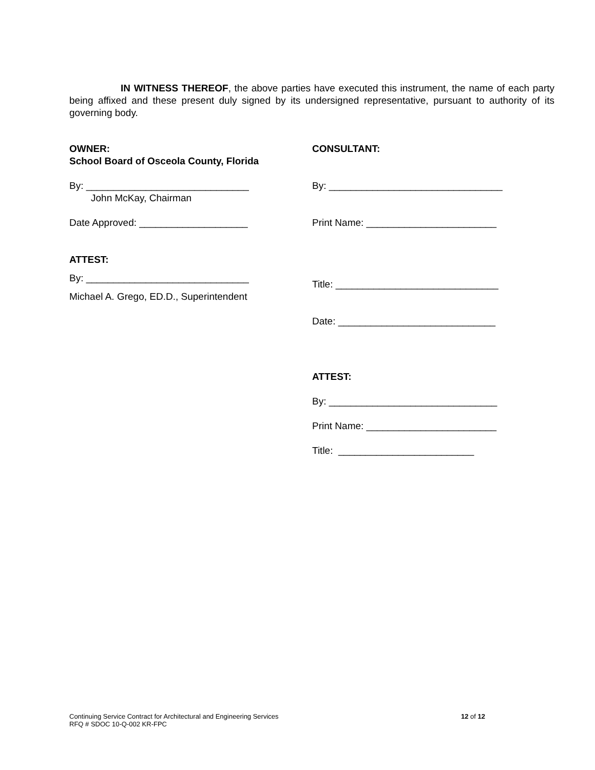IN WITNESS THEREOF, the above parties have executed this instrument, the name of each party being affixed and these present duly signed by its undersigned representative, pursuant to authority of its governing body.
OWNER:
School Board of Osceola County, Florida
By: ______________________________
John McKay, Chairman
Date Approved: ____________________
ATTEST:
By: ______________________________
Michael A. Grego, ED.D., Superintendent
CONSULTANT:
By: ________________________________
Print Name: ________________________
Title: ______________________________
Date: _____________________________
ATTEST:
By: _______________________________
Print Name: ________________________
Title: _________________________
Continuing Service Contract for Architectural and Engineering Services
RFQ # SDOC 10-Q-002 KR-FPC
12 of 12